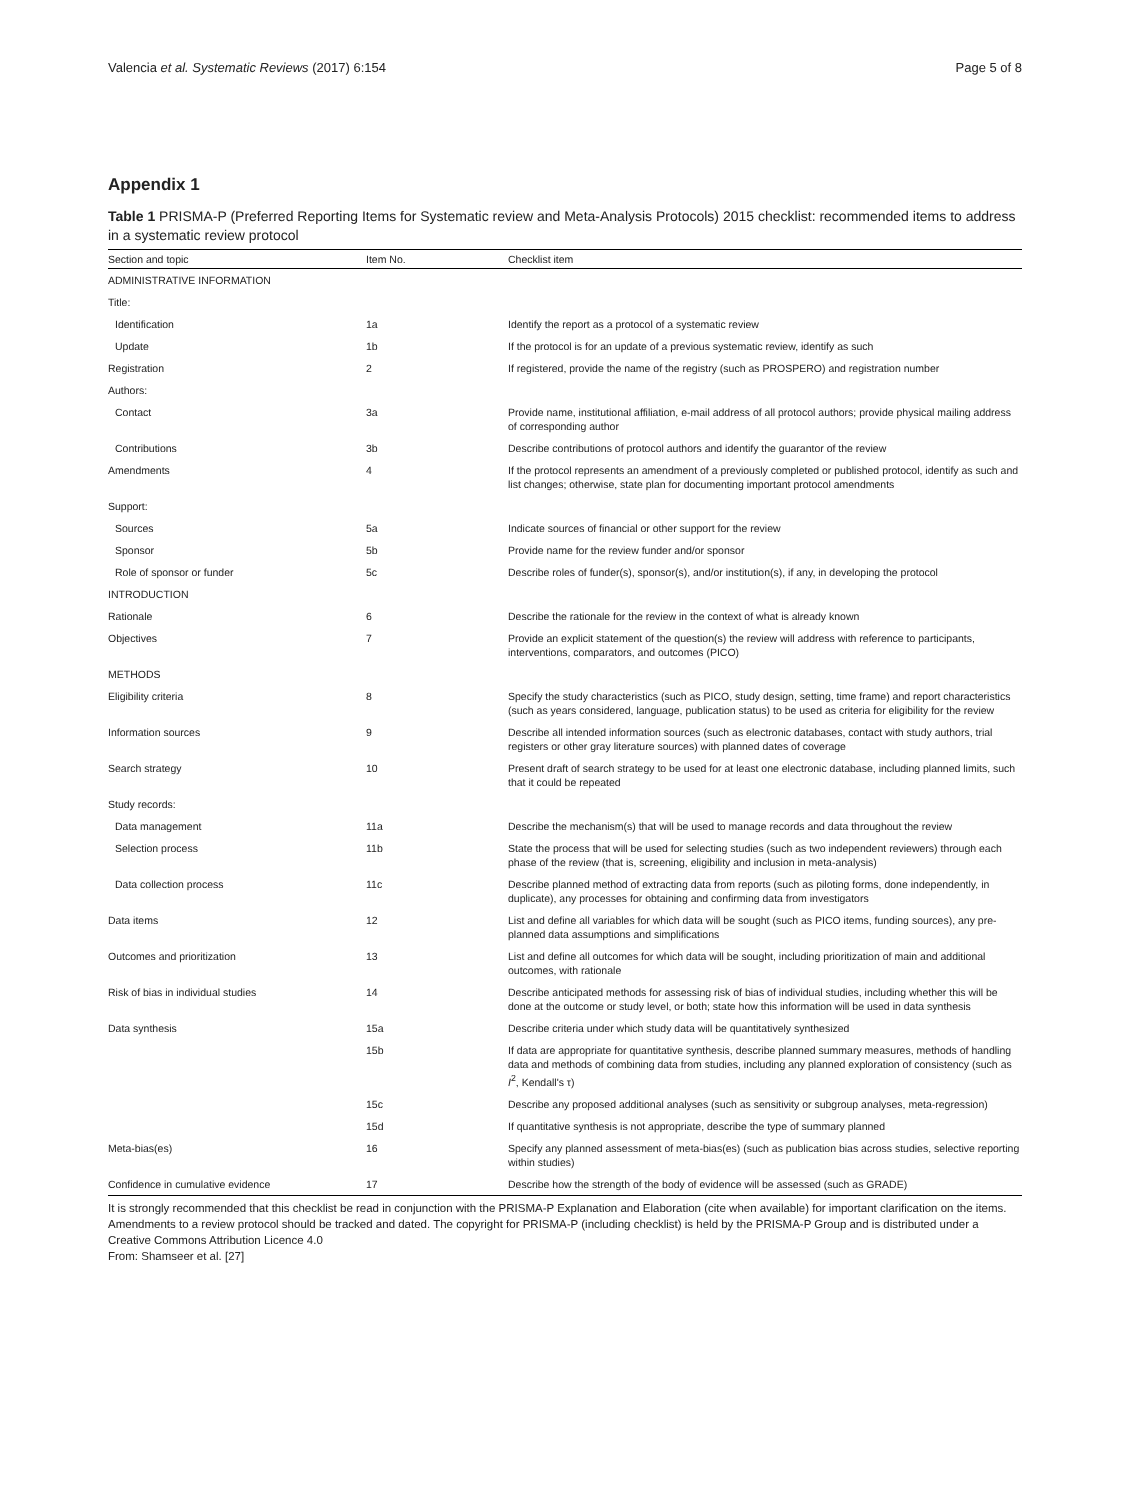Valencia et al. Systematic Reviews (2017) 6:154 Page 5 of 8
Appendix 1
Table 1 PRISMA-P (Preferred Reporting Items for Systematic review and Meta-Analysis Protocols) 2015 checklist: recommended items to address in a systematic review protocol
| Section and topic | Item No. | Checklist item |
| --- | --- | --- |
| ADMINISTRATIVE INFORMATION | | |
| Title: | | |
| Identification | 1a | Identify the report as a protocol of a systematic review |
| Update | 1b | If the protocol is for an update of a previous systematic review, identify as such |
| Registration | 2 | If registered, provide the name of the registry (such as PROSPERO) and registration number |
| Authors: | | |
| Contact | 3a | Provide name, institutional affiliation, e-mail address of all protocol authors; provide physical mailing address of corresponding author |
| Contributions | 3b | Describe contributions of protocol authors and identify the guarantor of the review |
| Amendments | 4 | If the protocol represents an amendment of a previously completed or published protocol, identify as such and list changes; otherwise, state plan for documenting important protocol amendments |
| Support: | | |
| Sources | 5a | Indicate sources of financial or other support for the review |
| Sponsor | 5b | Provide name for the review funder and/or sponsor |
| Role of sponsor or funder | 5c | Describe roles of funder(s), sponsor(s), and/or institution(s), if any, in developing the protocol |
| INTRODUCTION | | |
| Rationale | 6 | Describe the rationale for the review in the context of what is already known |
| Objectives | 7 | Provide an explicit statement of the question(s) the review will address with reference to participants, interventions, comparators, and outcomes (PICO) |
| METHODS | | |
| Eligibility criteria | 8 | Specify the study characteristics (such as PICO, study design, setting, time frame) and report characteristics (such as years considered, language, publication status) to be used as criteria for eligibility for the review |
| Information sources | 9 | Describe all intended information sources (such as electronic databases, contact with study authors, trial registers or other gray literature sources) with planned dates of coverage |
| Search strategy | 10 | Present draft of search strategy to be used for at least one electronic database, including planned limits, such that it could be repeated |
| Study records: | | |
| Data management | 11a | Describe the mechanism(s) that will be used to manage records and data throughout the review |
| Selection process | 11b | State the process that will be used for selecting studies (such as two independent reviewers) through each phase of the review (that is, screening, eligibility and inclusion in meta-analysis) |
| Data collection process | 11c | Describe planned method of extracting data from reports (such as piloting forms, done independently, in duplicate), any processes for obtaining and confirming data from investigators |
| Data items | 12 | List and define all variables for which data will be sought (such as PICO items, funding sources), any pre-planned data assumptions and simplifications |
| Outcomes and prioritization | 13 | List and define all outcomes for which data will be sought, including prioritization of main and additional outcomes, with rationale |
| Risk of bias in individual studies | 14 | Describe anticipated methods for assessing risk of bias of individual studies, including whether this will be done at the outcome or study level, or both; state how this information will be used in data synthesis |
| Data synthesis | 15a | Describe criteria under which study data will be quantitatively synthesized |
| | 15b | If data are appropriate for quantitative synthesis, describe planned summary measures, methods of handling data and methods of combining data from studies, including any planned exploration of consistency (such as I<sup>2</sup>, Kendall's τ) |
| | 15c | Describe any proposed additional analyses (such as sensitivity or subgroup analyses, meta-regression) |
| | 15d | If quantitative synthesis is not appropriate, describe the type of summary planned |
| Meta-bias(es) | 16 | Specify any planned assessment of meta-bias(es) (such as publication bias across studies, selective reporting within studies) |
| Confidence in cumulative evidence | 17 | Describe how the strength of the body of evidence will be assessed (such as GRADE) |
It is strongly recommended that this checklist be read in conjunction with the PRISMA-P Explanation and Elaboration (cite when available) for important clarification on the items. Amendments to a review protocol should be tracked and dated. The copyright for PRISMA-P (including checklist) is held by the PRISMA-P Group and is distributed under a Creative Commons Attribution Licence 4.0
From: Shamseer et al. [27]